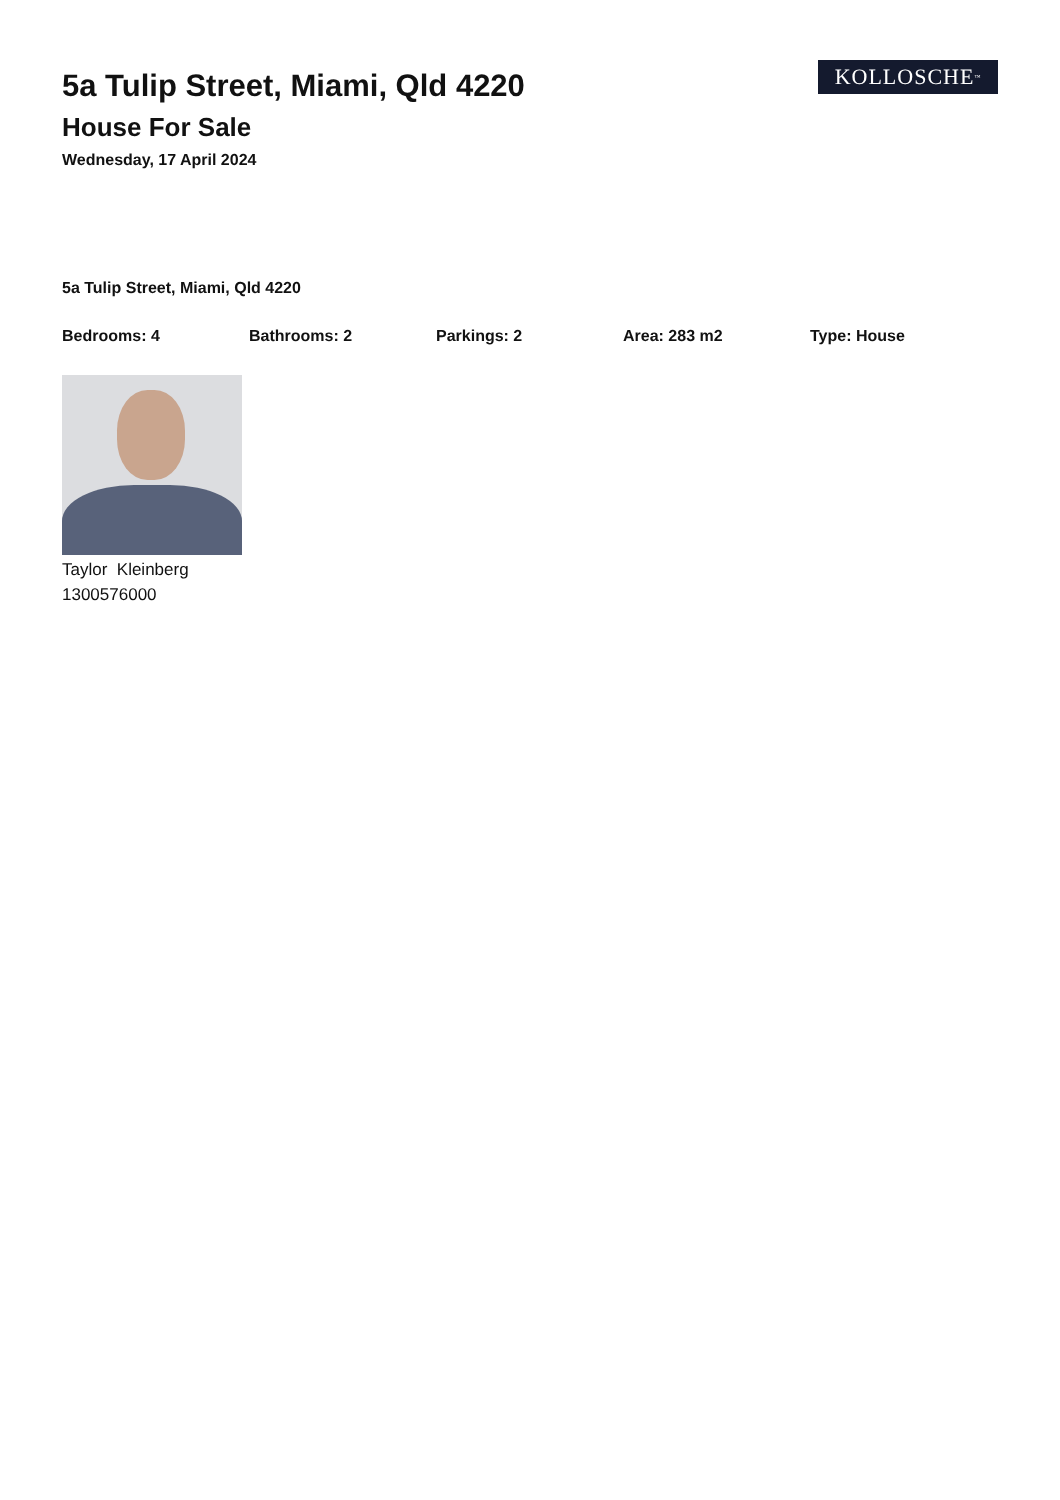5a Tulip Street, Miami, Qld 4220
House For Sale
Wednesday, 17 April 2024
KOLLOSCHE<sup>™</sup>
5a Tulip Street, Miami, Qld 4220
Bedrooms: 4 Bathrooms: 2 Parkings: 2 Area: 283 m2 Type: House
Taylor Kleinberg
1300576000